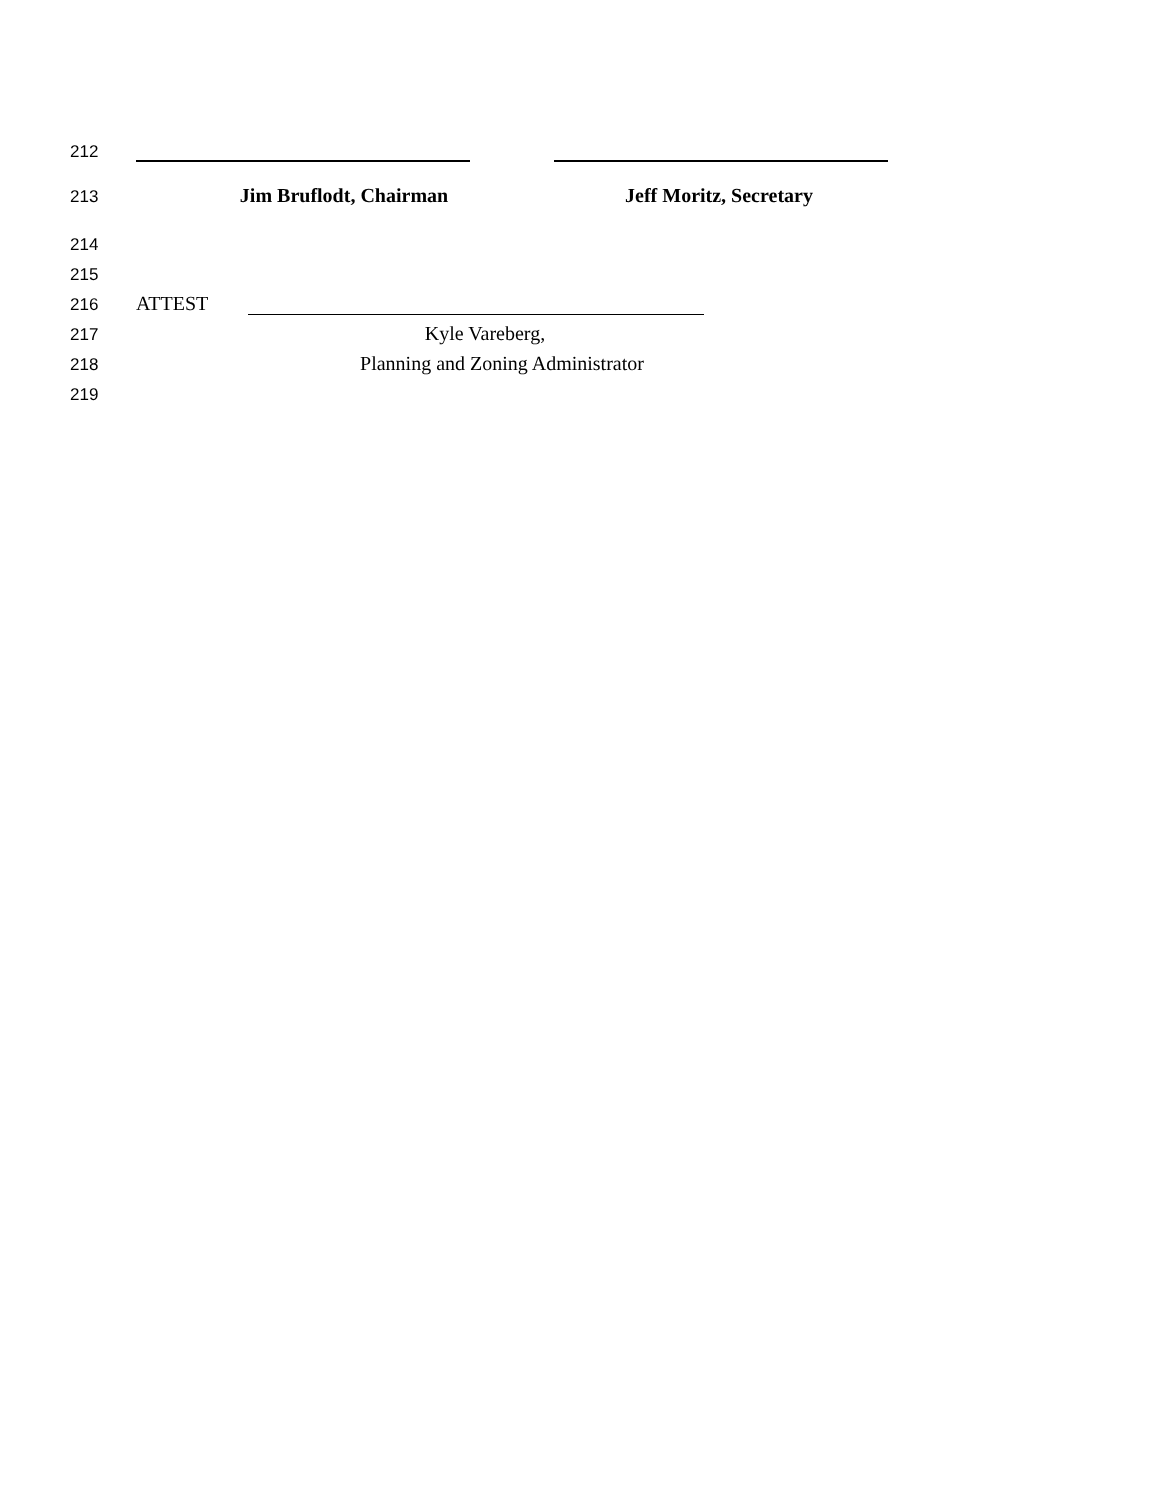212
213 Jim Bruflodt, Chairman Jeff Moritz, Secretary
214
215
216 ATTEST
217 Kyle Vareberg,
218 Planning and Zoning Administrator
219